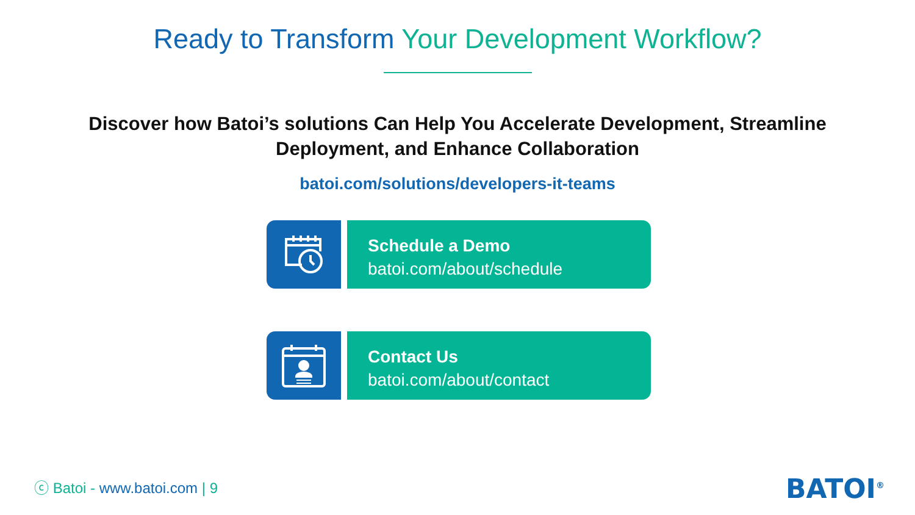Ready to Transform Your Development Workflow?
Discover how Batoi’s solutions Can Help You Accelerate Development, Streamline
Deployment, and Enhance Collaboration
batoi.com/solutions/developers-it-teams
Schedule a Demo
batoi.com/about/schedule
Contact Us
batoi.com/about/contact
ⓒ Batoi - www.batoi.com | 9 BATOI<sup>®</sup>